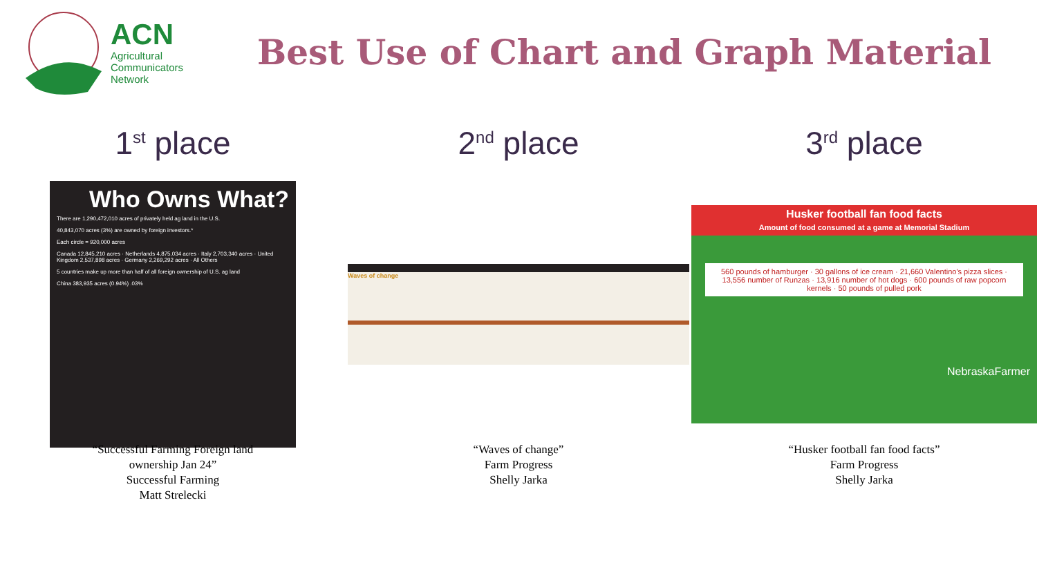ACN
Agricultural
Communicators
Network
Best Use of Chart and Graph Material
1<sup>st</sup> place
Who Owns What?
There are 1,290,472,010 acres of privately held ag land in the U.S.
40,843,070 acres (3%) are owned by foreign investors.*
Each circle = 920,000 acres
Canada 12,845,210 acres · Netherlands 4,875,034 acres · Italy 2,703,340 acres · United Kingdom 2,537,898 acres · Germany 2,269,292 acres · All Others
5 countries make up more than half of all foreign ownership of U.S. ag land
China 383,935 acres (0.94%) .03%
2<sup>nd</sup> place
Waves of change
3<sup>rd</sup> place
Husker football fan food facts
Amount of food consumed at a game at Memorial Stadium
560 pounds of hamburger · 30 gallons of ice cream · 21,660 Valentino's pizza slices · 13,556 number of Runzas · 13,916 number of hot dogs · 600 pounds of raw popcorn kernels · 50 pounds of pulled pork
NebraskaFarmer
“Successful Farming Foreign land
ownership Jan 24”
Successful Farming
Matt Strelecki
“Waves of change”
Farm Progress
Shelly Jarka
“Husker football fan food facts”
Farm Progress
Shelly Jarka